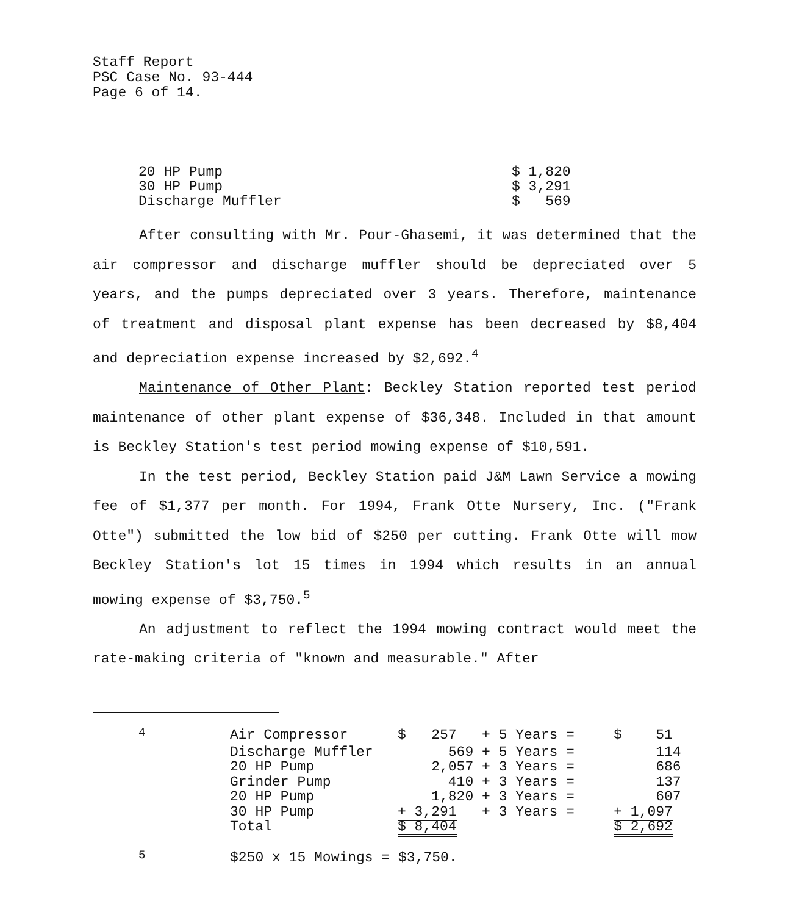Staff Report
PSC Case No. 93-444
Page 6 of 14.
| 20 HP Pump | $ 1,820 |
| 30 HP Pump | $ 3,291 |
| Discharge Muffler | $ 569 |
After consulting with Mr. Pour-Ghasemi, it was determined that the air compressor and discharge muffler should be depreciated over 5 years, and the pumps depreciated over 3 years. Therefore, maintenance of treatment and disposal plant expense has been decreased by $8,404 and depreciation expense increased by $2,692.<sup>4</sup>
Maintenance of Other Plant: Beckley Station reported test period maintenance of other plant expense of $36,348. Included in that amount is Beckley Station's test period mowing expense of $10,591.
In the test period, Beckley Station paid J&M Lawn Service a mowing fee of $1,377 per month. For 1994, Frank Otte Nursery, Inc. ("Frank Otte") submitted the low bid of $250 per cutting. Frank Otte will mow Beckley Station's lot 15 times in 1994 which results in an annual mowing expense of $3,750.<sup>5</sup>
An adjustment to reflect the 1994 mowing contract would meet the rate-making criteria of "known and measurable." After
| <sup>4</sup> | Air Compressor | $ 257 | + 5 Years = | $ 51 |
| | Discharge Muffler | 569 | + 5 Years = | 114 |
| | 20 HP Pump | 2,057 | + 3 Years = | 686 |
| | Grinder Pump | 410 | + 3 Years = | 137 |
| | 20 HP Pump | 1,820 | + 3 Years = | 607 |
| | 30 HP Pump | + 3,291 | + 3 Years = | + 1,097 |
| | Total | $ 8,404 | | $ 2,692 |
| <sup>5</sup> | $250 x 15 Mowings = $3,750. | | | |